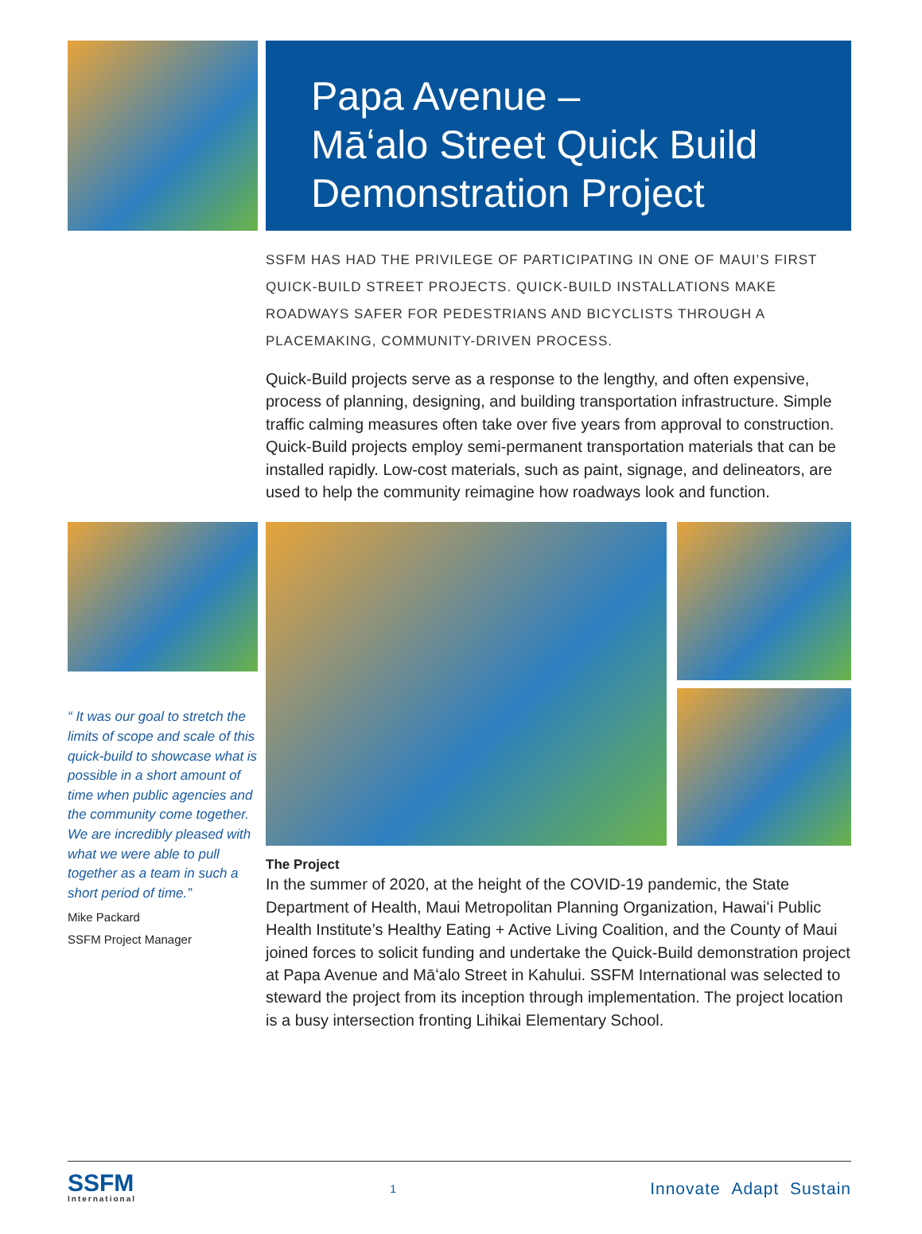Papa Avenue –
Māʻalo Street Quick Build
Demonstration Project
SSFM HAS HAD THE PRIVILEGE OF PARTICIPATING IN ONE OF MAUI’S FIRST QUICK-BUILD STREET PROJECTS. QUICK-BUILD INSTALLATIONS MAKE ROADWAYS SAFER FOR PEDESTRIANS AND BICYCLISTS THROUGH A PLACEMAKING, COMMUNITY-DRIVEN PROCESS.
Quick-Build projects serve as a response to the lengthy, and often expensive, process of planning, designing, and building transportation infrastructure. Simple traffic calming measures often take over five years from approval to construction. Quick-Build projects employ semi-permanent transportation materials that can be installed rapidly. Low-cost materials, such as paint, signage, and delineators, are used to help the community reimagine how roadways look and function.
“ It was our goal to stretch the limits of scope and scale of this quick-build to showcase what is possible in a short amount of time when public agencies and the community come together. We are incredibly pleased with what we were able to pull together as a team in such a short period of time.”
Mike Packard
SSFM Project Manager
The Project
In the summer of 2020, at the height of the COVID-19 pandemic, the State Department of Health, Maui Metropolitan Planning Organization, Hawaiʻi Public Health Institute’s Healthy Eating + Active Living Coalition, and the County of Maui joined forces to solicit funding and undertake the Quick-Build demonstration project at Papa Avenue and Māʻalo Street in Kahului. SSFM International was selected to steward the project from its inception through implementation. The project location is a busy intersection fronting Lihikai Elementary School.
SSFM
International
1
Innovate Adapt Sustain